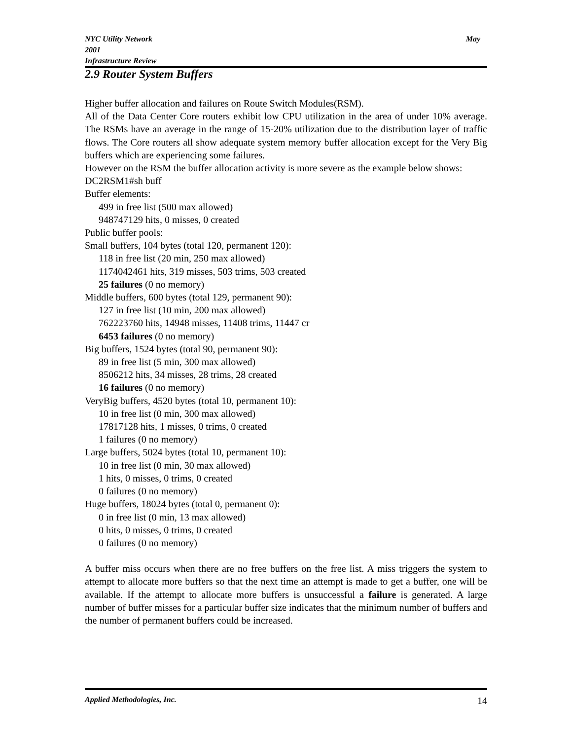NYC Utility Network
2001
Infrastructure Review
May
2.9 Router System Buffers
Higher buffer allocation and failures on Route Switch Modules(RSM).
All of the Data Center Core routers exhibit low CPU utilization in the area of under 10% average. The RSMs have an average in the range of 15-20% utilization due to the distribution layer of traffic flows. The Core routers all show adequate system memory buffer allocation except for the Very Big buffers which are experiencing some failures.
However on the RSM the buffer allocation activity is more severe as the example below shows:
DC2RSM1#sh buff
Buffer elements:
499 in free list (500 max allowed)
948747129 hits, 0 misses, 0 created
Public buffer pools:
Small buffers, 104 bytes (total 120, permanent 120):
118 in free list (20 min, 250 max allowed)
1174042461 hits, 319 misses, 503 trims, 503 created
25 failures (0 no memory)
Middle buffers, 600 bytes (total 129, permanent 90):
127 in free list (10 min, 200 max allowed)
762223760 hits, 14948 misses, 11408 trims, 11447 cr
6453 failures (0 no memory)
Big buffers, 1524 bytes (total 90, permanent 90):
89 in free list (5 min, 300 max allowed)
8506212 hits, 34 misses, 28 trims, 28 created
16 failures (0 no memory)
VeryBig buffers, 4520 bytes (total 10, permanent 10):
10 in free list (0 min, 300 max allowed)
17817128 hits, 1 misses, 0 trims, 0 created
1 failures (0 no memory)
Large buffers, 5024 bytes (total 10, permanent 10):
10 in free list (0 min, 30 max allowed)
1 hits, 0 misses, 0 trims, 0 created
0 failures (0 no memory)
Huge buffers, 18024 bytes (total 0, permanent 0):
0 in free list (0 min, 13 max allowed)
0 hits, 0 misses, 0 trims, 0 created
0 failures (0 no memory)
A buffer miss occurs when there are no free buffers on the free list. A miss triggers the system to attempt to allocate more buffers so that the next time an attempt is made to get a buffer, one will be available. If the attempt to allocate more buffers is unsuccessful a failure is generated. A large number of buffer misses for a particular buffer size indicates that the minimum number of buffers and the number of permanent buffers could be increased.
Applied Methodologies, Inc.
14